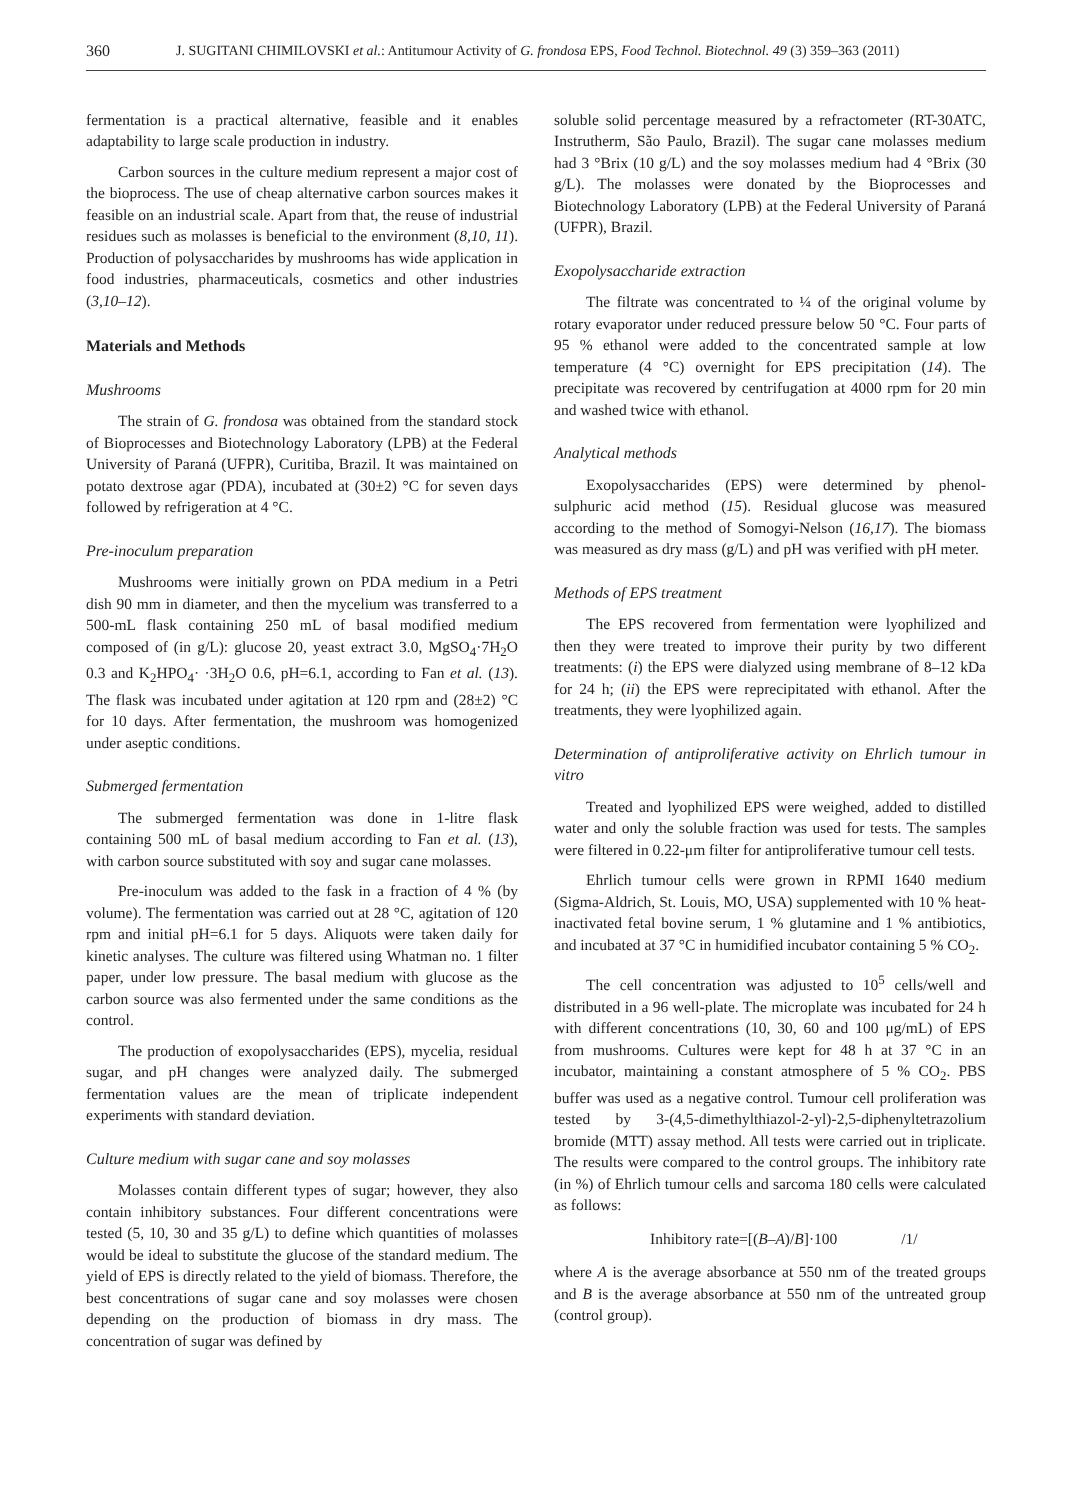360 J. SUGITANI CHIMILOVSKI et al.: Antitumour Activity of G. frondosa EPS, Food Technol. Biotechnol. 49 (3) 359–363 (2011)
fermentation is a practical alternative, feasible and it enables adaptability to large scale production in industry.
Carbon sources in the culture medium represent a major cost of the bioprocess. The use of cheap alternative carbon sources makes it feasible on an industrial scale. Apart from that, the reuse of industrial residues such as molasses is beneficial to the environment (8,10, 11). Production of polysaccharides by mushrooms has wide application in food industries, pharmaceuticals, cosmetics and other industries (3,10–12).
Materials and Methods
Mushrooms
The strain of G. frondosa was obtained from the standard stock of Bioprocesses and Biotechnology Laboratory (LPB) at the Federal University of Paraná (UFPR), Curitiba, Brazil. It was maintained on potato dextrose agar (PDA), incubated at (30±2) °C for seven days followed by refrigeration at 4 °C.
Pre-inoculum preparation
Mushrooms were initially grown on PDA medium in a Petri dish 90 mm in diameter, and then the mycelium was transferred to a 500-mL flask containing 250 mL of basal modified medium composed of (in g/L): glucose 20, yeast extract 3.0, MgSO<sub>4</sub>·7H<sub>2</sub>O 0.3 and K<sub>2</sub>HPO<sub>4</sub>· ·3H<sub>2</sub>O 0.6, pH=6.1, according to Fan et al. (13). The flask was incubated under agitation at 120 rpm and (28±2) °C for 10 days. After fermentation, the mushroom was homogenized under aseptic conditions.
Submerged fermentation
The submerged fermentation was done in 1-litre flask containing 500 mL of basal medium according to Fan et al. (13), with carbon source substituted with soy and sugar cane molasses.
Pre-inoculum was added to the fask in a fraction of 4 % (by volume). The fermentation was carried out at 28 °C, agitation of 120 rpm and initial pH=6.1 for 5 days. Aliquots were taken daily for kinetic analyses. The culture was filtered using Whatman no. 1 filter paper, under low pressure. The basal medium with glucose as the carbon source was also fermented under the same conditions as the control.
The production of exopolysaccharides (EPS), mycelia, residual sugar, and pH changes were analyzed daily. The submerged fermentation values are the mean of triplicate independent experiments with standard deviation.
Culture medium with sugar cane and soy molasses
Molasses contain different types of sugar; however, they also contain inhibitory substances. Four different concentrations were tested (5, 10, 30 and 35 g/L) to define which quantities of molasses would be ideal to substitute the glucose of the standard medium. The yield of EPS is directly related to the yield of biomass. Therefore, the best concentrations of sugar cane and soy molasses were chosen depending on the production of biomass in dry mass. The concentration of sugar was defined by
soluble solid percentage measured by a refractometer (RT-30ATC, Instrutherm, São Paulo, Brazil). The sugar cane molasses medium had 3 °Brix (10 g/L) and the soy molasses medium had 4 °Brix (30 g/L). The molasses were donated by the Bioprocesses and Biotechnology Laboratory (LPB) at the Federal University of Paraná (UFPR), Brazil.
Exopolysaccharide extraction
The filtrate was concentrated to ¼ of the original volume by rotary evaporator under reduced pressure below 50 °C. Four parts of 95 % ethanol were added to the concentrated sample at low temperature (4 °C) overnight for EPS precipitation (14). The precipitate was recovered by centrifugation at 4000 rpm for 20 min and washed twice with ethanol.
Analytical methods
Exopolysaccharides (EPS) were determined by phenol-sulphuric acid method (15). Residual glucose was measured according to the method of Somogyi-Nelson (16,17). The biomass was measured as dry mass (g/L) and pH was verified with pH meter.
Methods of EPS treatment
The EPS recovered from fermentation were lyophilized and then they were treated to improve their purity by two different treatments: (i) the EPS were dialyzed using membrane of 8–12 kDa for 24 h; (ii) the EPS were reprecipitated with ethanol. After the treatments, they were lyophilized again.
Determination of antiproliferative activity on Ehrlich tumour in vitro
Treated and lyophilized EPS were weighed, added to distilled water and only the soluble fraction was used for tests. The samples were filtered in 0.22-μm filter for antiproliferative tumour cell tests.
Ehrlich tumour cells were grown in RPMI 1640 medium (Sigma-Aldrich, St. Louis, MO, USA) supplemented with 10 % heat-inactivated fetal bovine serum, 1 % glutamine and 1 % antibiotics, and incubated at 37 °C in humidified incubator containing 5 % CO<sub>2</sub>.
The cell concentration was adjusted to 10<sup>5</sup> cells/well and distributed in a 96 well-plate. The microplate was incubated for 24 h with different concentrations (10, 30, 60 and 100 μg/mL) of EPS from mushrooms. Cultures were kept for 48 h at 37 °C in an incubator, maintaining a constant atmosphere of 5 % CO<sub>2</sub>. PBS buffer was used as a negative control. Tumour cell proliferation was tested by 3-(4,5-dimethylthiazol-2-yl)-2,5-diphenyltetrazolium bromide (MTT) assay method. All tests were carried out in triplicate. The results were compared to the control groups. The inhibitory rate (in %) of Ehrlich tumour cells and sarcoma 180 cells were calculated as follows:
Inhibitory rate=[(B–A)/B]·100 /1/
where A is the average absorbance at 550 nm of the treated groups and B is the average absorbance at 550 nm of the untreated group (control group).